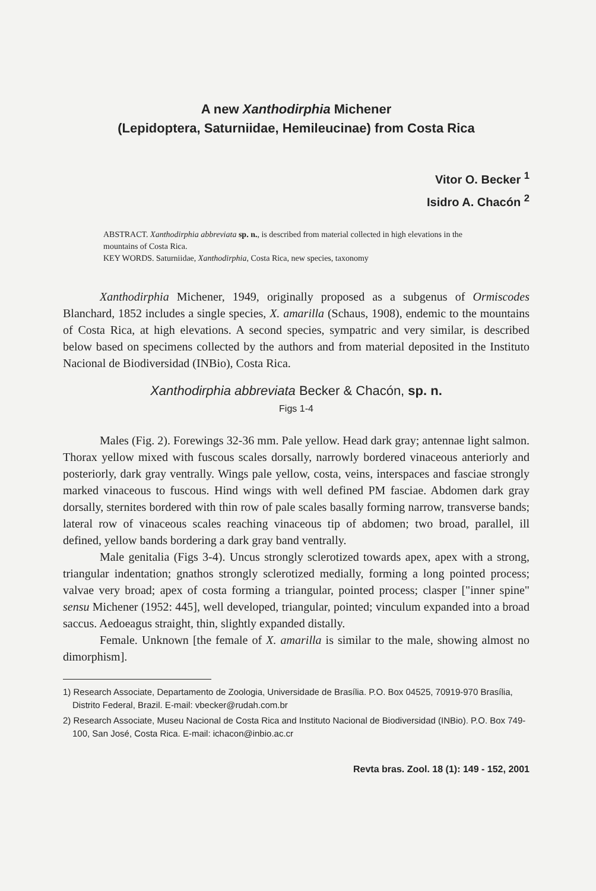A new Xanthodirphia Michener
(Lepidoptera, Saturniidae, Hemileucinae) from Costa Rica
Vitor O. Becker <sup>1</sup>
Isidro A. Chacón <sup>2</sup>
ABSTRACT. Xanthodirphia abbreviata sp. n., is described from material collected in high elevations in the mountains of Costa Rica.
KEY WORDS. Saturniidae, Xanthodirphia, Costa Rica, new species, taxonomy
Xanthodirphia Michener, 1949, originally proposed as a subgenus of Ormiscodes Blanchard, 1852 includes a single species, X. amarilla (Schaus, 1908), endemic to the mountains of Costa Rica, at high elevations. A second species, sympatric and very similar, is described below based on specimens collected by the authors and from material deposited in the Instituto Nacional de Biodiversidad (INBio), Costa Rica.
Xanthodirphia abbreviata Becker & Chacón, sp. n.
Figs 1-4
Males (Fig. 2). Forewings 32-36 mm. Pale yellow. Head dark gray; antennae light salmon. Thorax yellow mixed with fuscous scales dorsally, narrowly bordered vinaceous anteriorly and posteriorly, dark gray ventrally. Wings pale yellow, costa, veins, interspaces and fasciae strongly marked vinaceous to fuscous. Hind wings with well defined PM fasciae. Abdomen dark gray dorsally, sternites bordered with thin row of pale scales basally forming narrow, transverse bands; lateral row of vinaceous scales reaching vinaceous tip of abdomen; two broad, parallel, ill defined, yellow bands bordering a dark gray band ventrally.
Male genitalia (Figs 3-4). Uncus strongly sclerotized towards apex, apex with a strong, triangular indentation; gnathos strongly sclerotized medially, forming a long pointed process; valvae very broad; apex of costa forming a triangular, pointed process; clasper ["inner spine" sensu Michener (1952: 445], well developed, triangular, pointed; vinculum expanded into a broad saccus. Aedoeagus straight, thin, slightly expanded distally.
Female. Unknown [the female of X. amarilla is similar to the male, showing almost no dimorphism].
1) Research Associate, Departamento de Zoologia, Universidade de Brasília. P.O. Box 04525, 70919-970 Brasília, Distrito Federal, Brazil. E-mail: vbecker@rudah.com.br
2) Research Associate, Museu Nacional de Costa Rica and Instituto Nacional de Biodiversidad (INBio). P.O. Box 749-100, San José, Costa Rica. E-mail: ichacon@inbio.ac.cr
Revta bras. Zool. 18 (1): 149 - 152, 2001